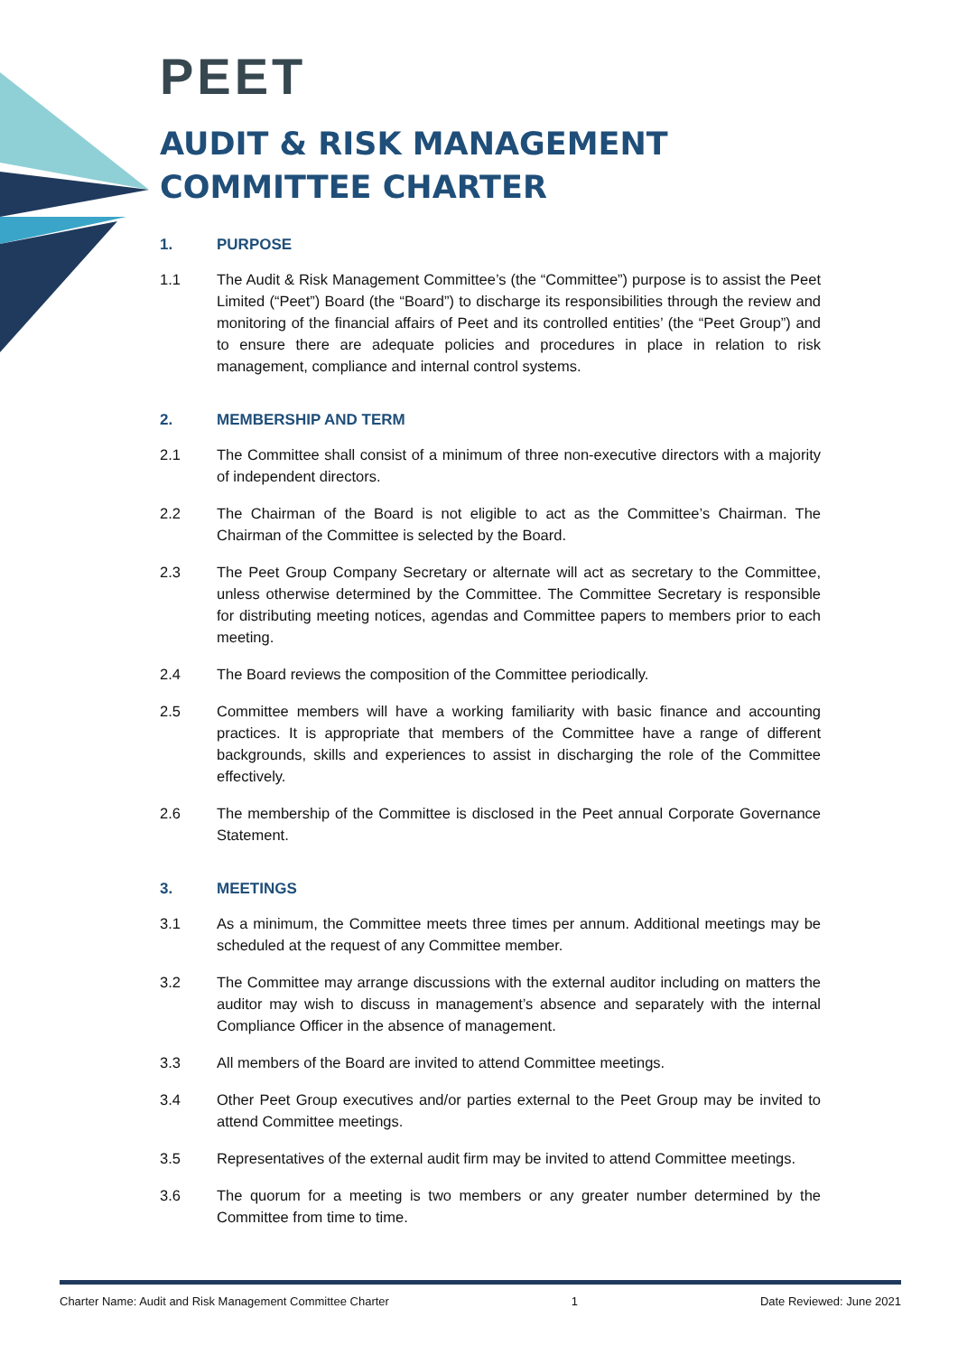PEET
AUDIT & RISK MANAGEMENT COMMITTEE CHARTER
1. PURPOSE
1.1 The Audit & Risk Management Committee’s (the “Committee”) purpose is to assist the Peet Limited (“Peet”) Board (the “Board”) to discharge its responsibilities through the review and monitoring of the financial affairs of Peet and its controlled entities’ (the “Peet Group”) and to ensure there are adequate policies and procedures in place in relation to risk management, compliance and internal control systems.
2. MEMBERSHIP AND TERM
2.1 The Committee shall consist of a minimum of three non-executive directors with a majority of independent directors.
2.2 The Chairman of the Board is not eligible to act as the Committee’s Chairman. The Chairman of the Committee is selected by the Board.
2.3 The Peet Group Company Secretary or alternate will act as secretary to the Committee, unless otherwise determined by the Committee. The Committee Secretary is responsible for distributing meeting notices, agendas and Committee papers to members prior to each meeting.
2.4 The Board reviews the composition of the Committee periodically.
2.5 Committee members will have a working familiarity with basic finance and accounting practices. It is appropriate that members of the Committee have a range of different backgrounds, skills and experiences to assist in discharging the role of the Committee effectively.
2.6 The membership of the Committee is disclosed in the Peet annual Corporate Governance Statement.
3. MEETINGS
3.1 As a minimum, the Committee meets three times per annum. Additional meetings may be scheduled at the request of any Committee member.
3.2 The Committee may arrange discussions with the external auditor including on matters the auditor may wish to discuss in management’s absence and separately with the internal Compliance Officer in the absence of management.
3.3 All members of the Board are invited to attend Committee meetings.
3.4 Other Peet Group executives and/or parties external to the Peet Group may be invited to attend Committee meetings.
3.5 Representatives of the external audit firm may be invited to attend Committee meetings.
3.6 The quorum for a meeting is two members or any greater number determined by the Committee from time to time.
Charter Name: Audit and Risk Management Committee Charter 1 Date Reviewed: June 2021